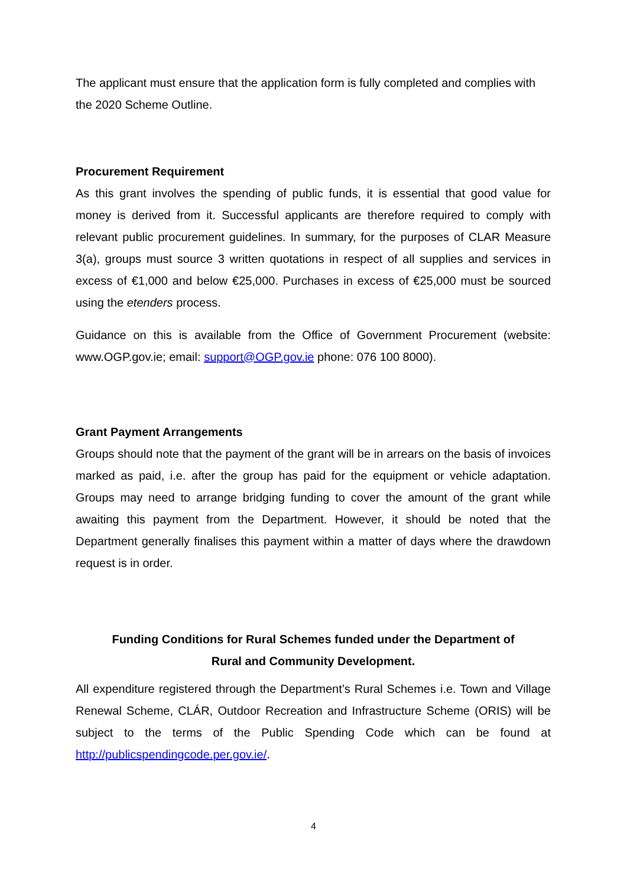The applicant must ensure that the application form is fully completed and complies with the 2020 Scheme Outline.
Procurement Requirement
As this grant involves the spending of public funds, it is essential that good value for money is derived from it. Successful applicants are therefore required to comply with relevant public procurement guidelines. In summary, for the purposes of CLAR Measure 3(a), groups must source 3 written quotations in respect of all supplies and services in excess of €1,000 and below €25,000. Purchases in excess of €25,000 must be sourced using the etenders process.
Guidance on this is available from the Office of Government Procurement (website: www.OGP.gov.ie; email: support@OGP.gov.ie phone: 076 100 8000).
Grant Payment Arrangements
Groups should note that the payment of the grant will be in arrears on the basis of invoices marked as paid, i.e. after the group has paid for the equipment or vehicle adaptation. Groups may need to arrange bridging funding to cover the amount of the grant while awaiting this payment from the Department. However, it should be noted that the Department generally finalises this payment within a matter of days where the drawdown request is in order.
Funding Conditions for Rural Schemes funded under the Department of
Rural and Community Development.
All expenditure registered through the Department’s Rural Schemes i.e. Town and Village Renewal Scheme, CLÁR, Outdoor Recreation and Infrastructure Scheme (ORIS) will be subject to the terms of the Public Spending Code which can be found at http://publicspendingcode.per.gov.ie/.
4